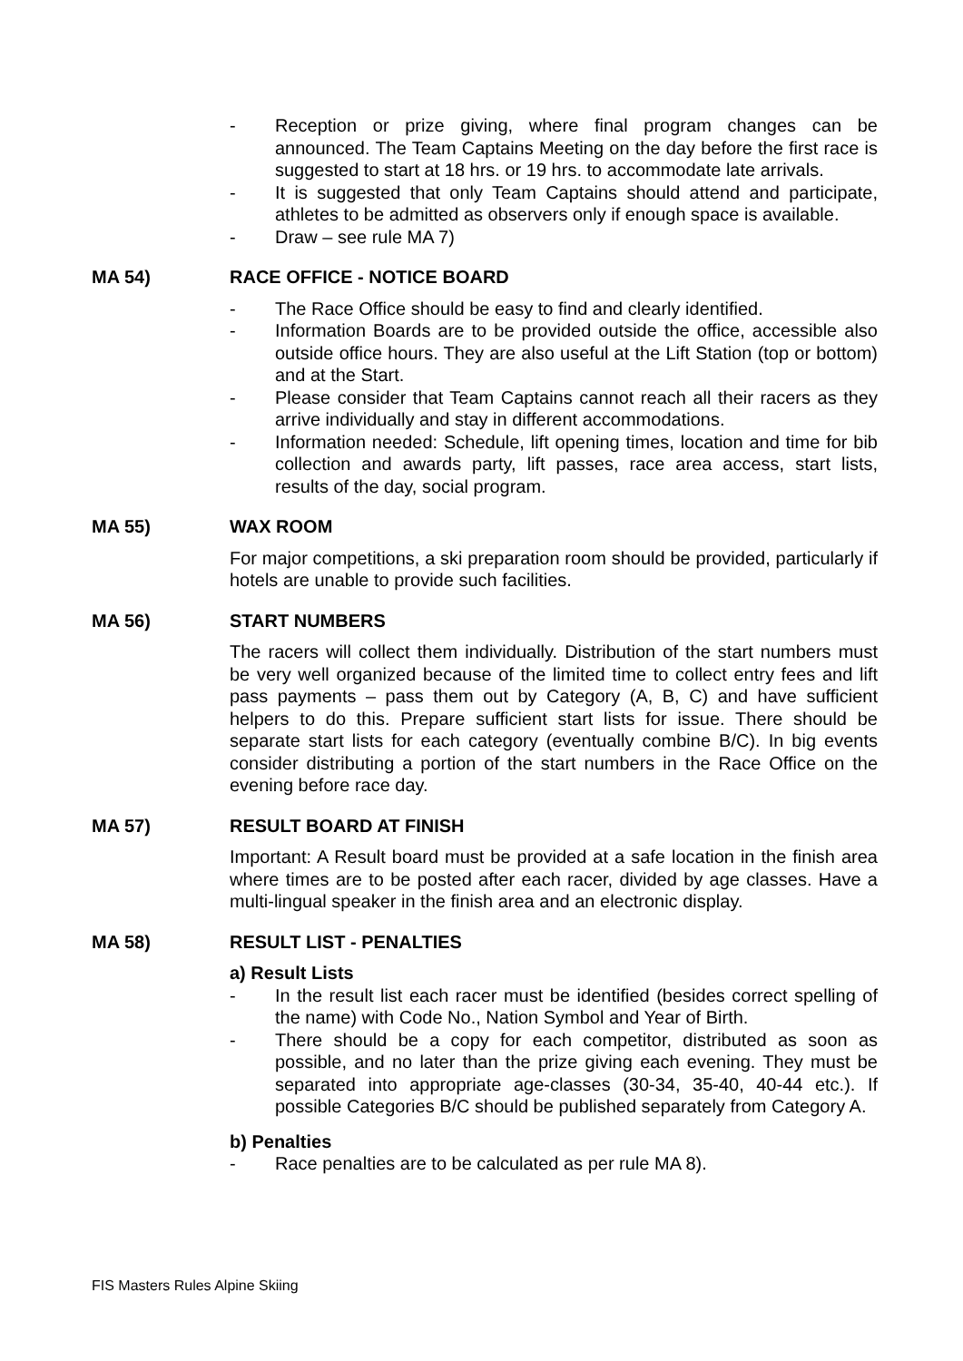- Reception or prize giving, where final program changes can be announced. The Team Captains Meeting on the day before the first race is suggested to start at 18 hrs. or 19 hrs. to accommodate late arrivals.
- It is suggested that only Team Captains should attend and participate, athletes to be admitted as observers only if enough space is available.
- Draw – see rule MA 7)
MA 54) RACE OFFICE - NOTICE BOARD
- The Race Office should be easy to find and clearly identified.
- Information Boards are to be provided outside the office, accessible also outside office hours. They are also useful at the Lift Station (top or bottom) and at the Start.
- Please consider that Team Captains cannot reach all their racers as they arrive individually and stay in different accommodations.
- Information needed: Schedule, lift opening times, location and time for bib collection and awards party, lift passes, race area access, start lists, results of the day, social program.
MA 55) WAX ROOM
For major competitions, a ski preparation room should be provided, particularly if hotels are unable to provide such facilities.
MA 56) START NUMBERS
The racers will collect them individually. Distribution of the start numbers must be very well organized because of the limited time to collect entry fees and lift pass payments – pass them out by Category (A, B, C) and have sufficient helpers to do this. Prepare sufficient start lists for issue. There should be separate start lists for each category (eventually combine B/C). In big events consider distributing a portion of the start numbers in the Race Office on the evening before race day.
MA 57) RESULT BOARD AT FINISH
Important: A Result board must be provided at a safe location in the finish area where times are to be posted after each racer, divided by age classes. Have a multi-lingual speaker in the finish area and an electronic display.
MA 58) RESULT LIST - PENALTIES
a) Result Lists
- In the result list each racer must be identified (besides correct spelling of the name) with Code No., Nation Symbol and Year of Birth.
- There should be a copy for each competitor, distributed as soon as possible, and no later than the prize giving each evening. They must be separated into appropriate age-classes (30-34, 35-40, 40-44 etc.). If possible Categories B/C should be published separately from Category A.
b) Penalties
- Race penalties are to be calculated as per rule MA 8).
FIS Masters Rules Alpine Skiing